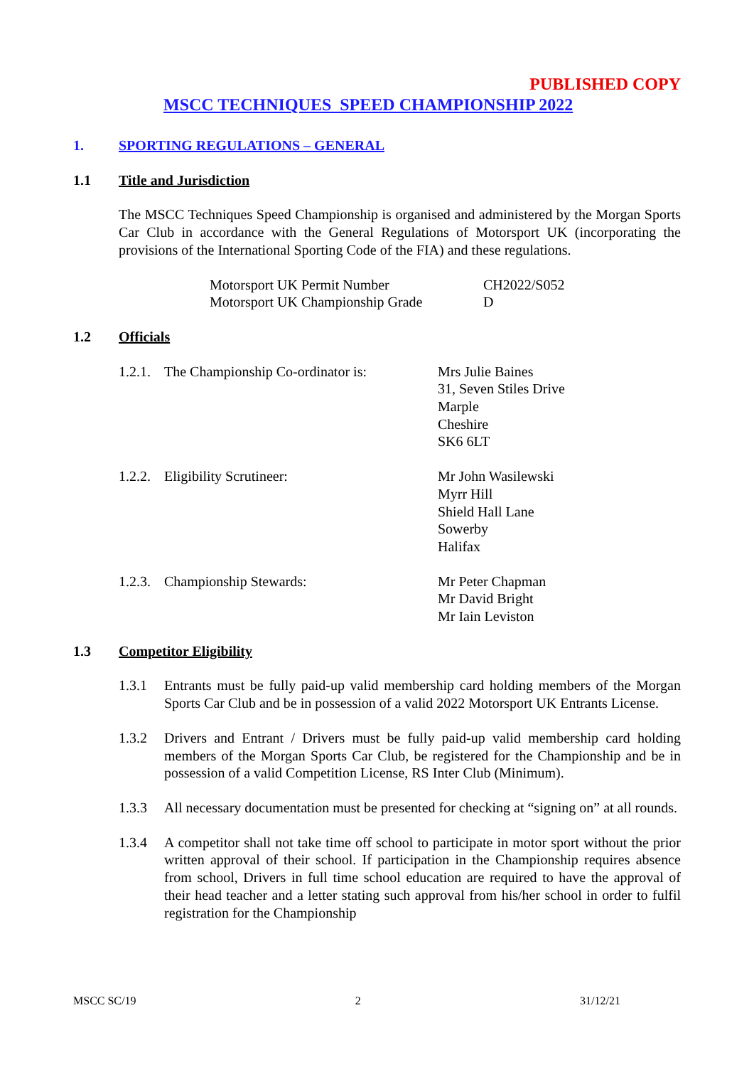PUBLISHED COPY
MSCC TECHNIQUES SPEED CHAMPIONSHIP 2022
1. SPORTING REGULATIONS – GENERAL
1.1 Title and Jurisdiction
The MSCC Techniques Speed Championship is organised and administered by the Morgan Sports Car Club in accordance with the General Regulations of Motorsport UK (incorporating the provisions of the International Sporting Code of the FIA) and these regulations.
Motorsport UK Permit Number CH2022/S052
Motorsport UK Championship Grade D
1.2 Officials
1.2.1. The Championship Co-ordinator is: Mrs Julie Baines
31, Seven Stiles Drive
Marple
Cheshire
SK6 6LT
1.2.2. Eligibility Scrutineer: Mr John Wasilewski
Myrr Hill
Shield Hall Lane
Sowerby
Halifax
1.2.3. Championship Stewards: Mr Peter Chapman
Mr David Bright
Mr Iain Leviston
1.3 Competitor Eligibility
1.3.1 Entrants must be fully paid-up valid membership card holding members of the Morgan Sports Car Club and be in possession of a valid 2022 Motorsport UK Entrants License.
1.3.2 Drivers and Entrant / Drivers must be fully paid-up valid membership card holding members of the Morgan Sports Car Club, be registered for the Championship and be in possession of a valid Competition License, RS Inter Club (Minimum).
1.3.3 All necessary documentation must be presented for checking at “signing on” at all rounds.
1.3.4 A competitor shall not take time off school to participate in motor sport without the prior written approval of their school. If participation in the Championship requires absence from school, Drivers in full time school education are required to have the approval of their head teacher and a letter stating such approval from his/her school in order to fulfil registration for the Championship
MSCC SC/19 2 31/12/21